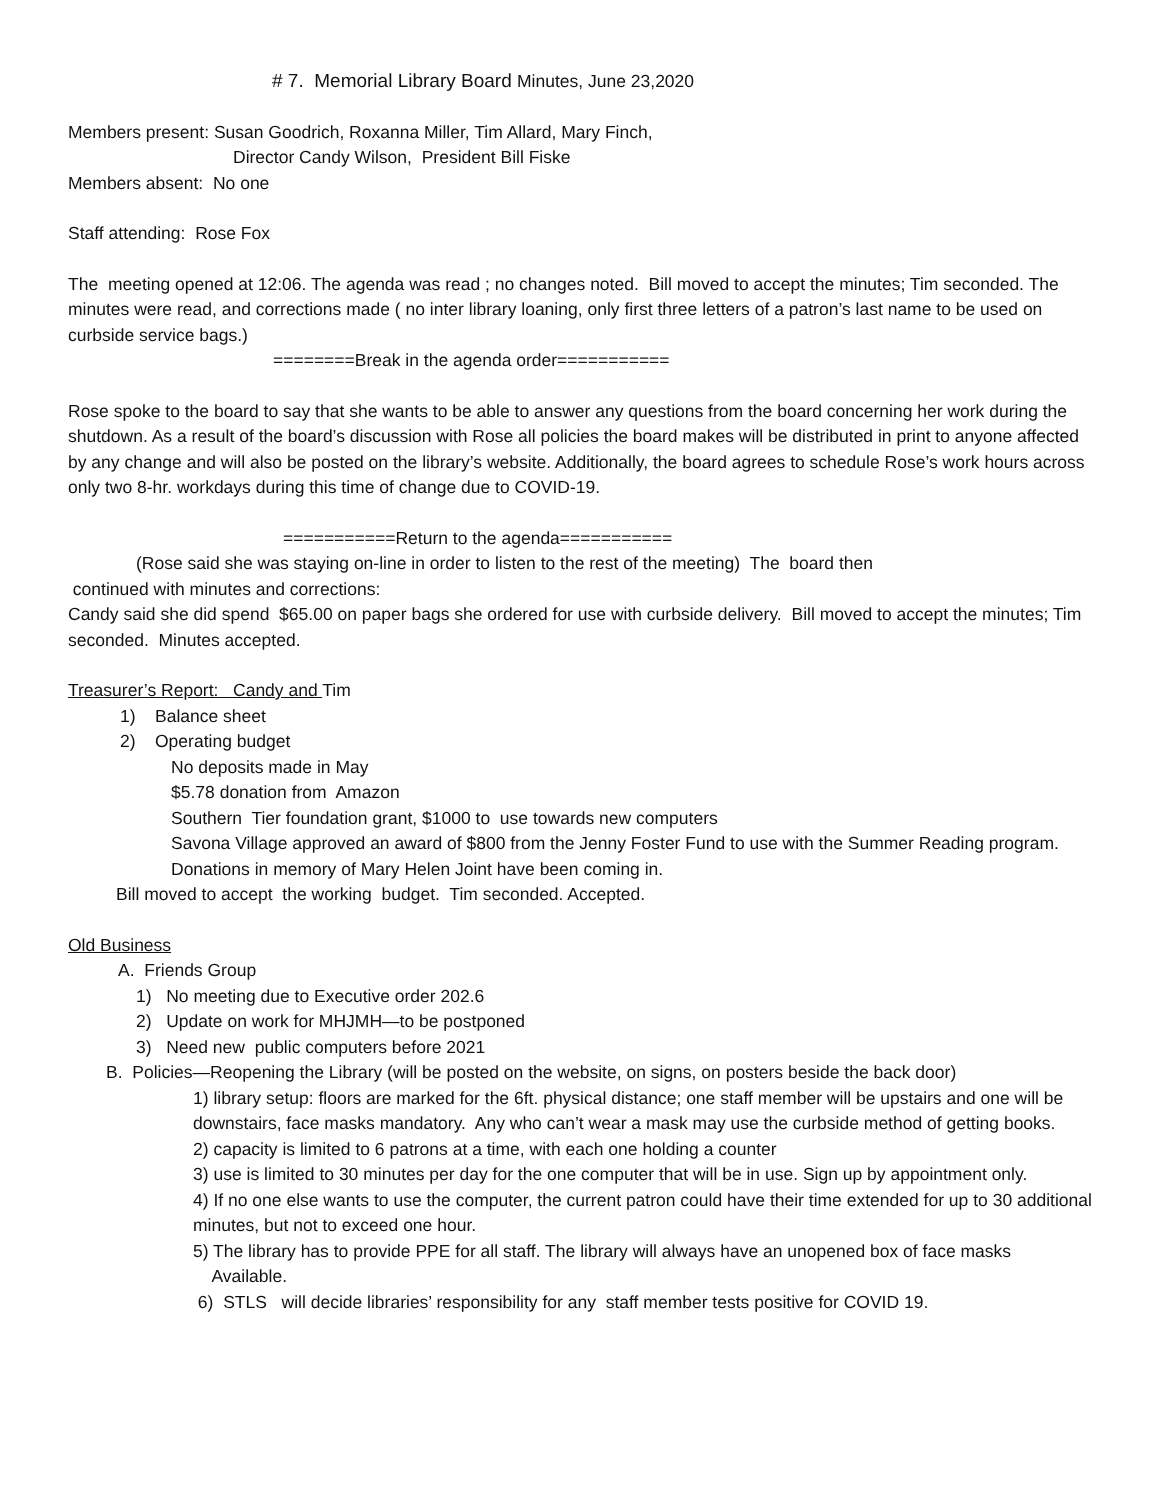# 7. Memorial Library Board Minutes, June 23,2020
Members present: Susan Goodrich, Roxanna Miller, Tim Allard, Mary Finch,
Director Candy Wilson, President Bill Fiske
Members absent: No one
Staff attending: Rose Fox
The meeting opened at 12:06. The agenda was read ; no changes noted. Bill moved to accept the minutes; Tim seconded. The minutes were read, and corrections made ( no inter library loaning, only first three letters of a patron’s last name to be used on curbside service bags.)
========Break in the agenda order===========
Rose spoke to the board to say that she wants to be able to answer any questions from the board concerning her work during the shutdown. As a result of the board’s discussion with Rose all policies the board makes will be distributed in print to anyone affected by any change and will also be posted on the library’s website. Additionally, the board agrees to schedule Rose’s work hours across only two 8-hr. workdays during this time of change due to COVID-19.
===========Return to the agenda===========
(Rose said she was staying on-line in order to listen to the rest of the meeting) The board then
continued with minutes and corrections:
Candy said she did spend $65.00 on paper bags she ordered for use with curbside delivery. Bill moved to accept the minutes; Tim seconded. Minutes accepted.
Treasurer’s Report: Candy and Tim
1) Balance sheet
2) Operating budget
No deposits made in May
$5.78 donation from Amazon
Southern Tier foundation grant, $1000 to use towards new computers
Savona Village approved an award of $800 from the Jenny Foster Fund to use with the Summer Reading program.
Donations in memory of Mary Helen Joint have been coming in.
Bill moved to accept the working budget. Tim seconded. Accepted.
Old Business
A. Friends Group
1) No meeting due to Executive order 202.6
2) Update on work for MHJMH—to be postponed
3) Need new public computers before 2021
B. Policies—Reopening the Library (will be posted on the website, on signs, on posters beside the back door)
1) library setup: floors are marked for the 6ft. physical distance; one staff member will be upstairs and one will be downstairs, face masks mandatory. Any who can’t wear a mask may use the curbside method of getting books.
2) capacity is limited to 6 patrons at a time, with each one holding a counter
3) use is limited to 30 minutes per day for the one computer that will be in use. Sign up by appointment only.
4) If no one else wants to use the computer, the current patron could have their time extended for up to 30 additional minutes, but not to exceed one hour.
5) The library has to provide PPE for all staff. The library will always have an unopened box of face masks
Available.
6) STLS will decide libraries’ responsibility for any staff member tests positive for COVID 19.